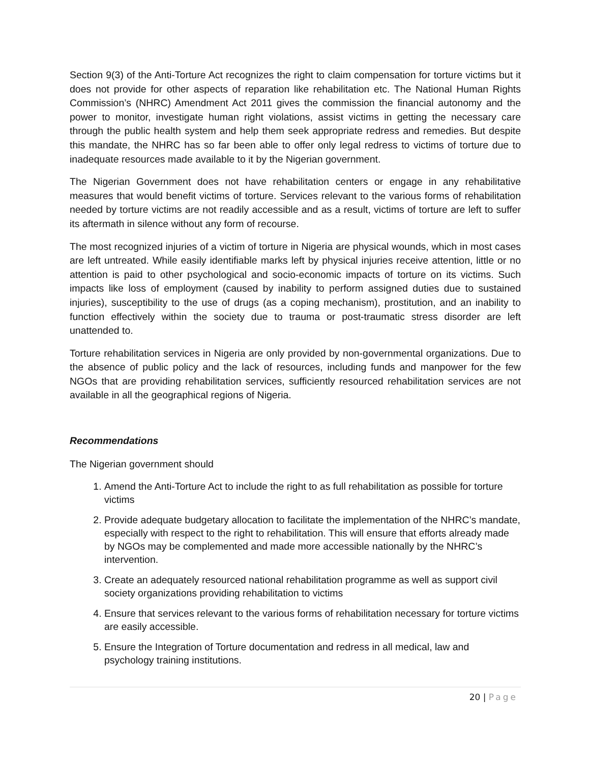Section 9(3) of the Anti-Torture Act recognizes the right to claim compensation for torture victims but it does not provide for other aspects of reparation like rehabilitation etc. The National Human Rights Commission’s (NHRC) Amendment Act 2011 gives the commission the financial autonomy and the power to monitor, investigate human right violations, assist victims in getting the necessary care through the public health system and help them seek appropriate redress and remedies. But despite this mandate, the NHRC has so far been able to offer only legal redress to victims of torture due to inadequate resources made available to it by the Nigerian government.
The Nigerian Government does not have rehabilitation centers or engage in any rehabilitative measures that would benefit victims of torture. Services relevant to the various forms of rehabilitation needed by torture victims are not readily accessible and as a result, victims of torture are left to suffer its aftermath in silence without any form of recourse.
The most recognized injuries of a victim of torture in Nigeria are physical wounds, which in most cases are left untreated. While easily identifiable marks left by physical injuries receive attention, little or no attention is paid to other psychological and socio-economic impacts of torture on its victims. Such impacts like loss of employment (caused by inability to perform assigned duties due to sustained injuries), susceptibility to the use of drugs (as a coping mechanism), prostitution, and an inability to function effectively within the society due to trauma or post-traumatic stress disorder are left unattended to.
Torture rehabilitation services in Nigeria are only provided by non-governmental organizations. Due to the absence of public policy and the lack of resources, including funds and manpower for the few NGOs that are providing rehabilitation services, sufficiently resourced rehabilitation services are not available in all the geographical regions of Nigeria.
Recommendations
The Nigerian government should
1. Amend the Anti-Torture Act to include the right to as full rehabilitation as possible for torture victims
2. Provide adequate budgetary allocation to facilitate the implementation of the NHRC’s mandate, especially with respect to the right to rehabilitation. This will ensure that efforts already made by NGOs may be complemented and made more accessible nationally by the NHRC’s intervention.
3. Create an adequately resourced national rehabilitation programme as well as support civil society organizations providing rehabilitation to victims
4. Ensure that services relevant to the various forms of rehabilitation necessary for torture victims are easily accessible.
5. Ensure the Integration of Torture documentation and redress in all medical, law and psychology training institutions.
20 | Page